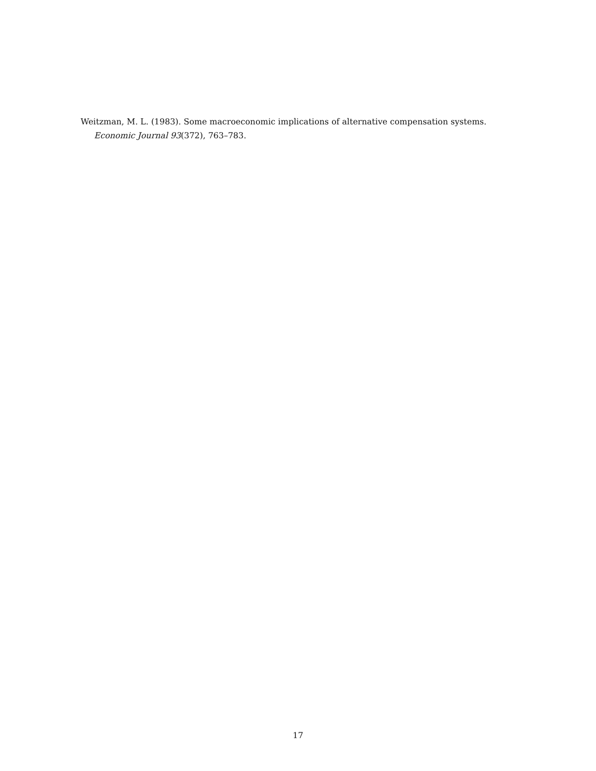Weitzman, M. L. (1983). Some macroeconomic implications of alternative compensation systems. Economic Journal 93(372), 763–783.
17